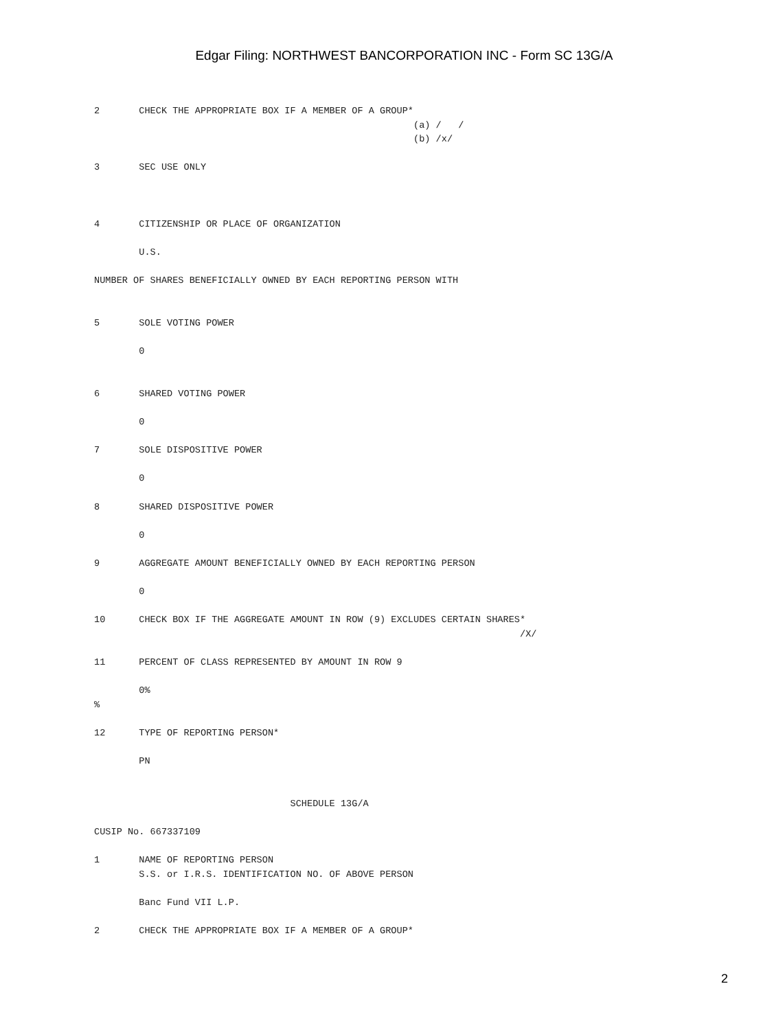Edgar Filing: NORTHWEST BANCORPORATION INC - Form SC 13G/A
2       CHECK THE APPROPRIATE BOX IF A MEMBER OF A GROUP*
                                                         (a) /   /
                                                         (b) /x/

3       SEC USE ONLY



4       CITIZENSHIP OR PLACE OF ORGANIZATION

        U.S.

NUMBER OF SHARES BENEFICIALLY OWNED BY EACH REPORTING PERSON WITH


5       SOLE VOTING POWER

        0


6       SHARED VOTING POWER

        0

7       SOLE DISPOSITIVE POWER

        0

8       SHARED DISPOSITIVE POWER

        0

9       AGGREGATE AMOUNT BENEFICIALLY OWNED BY EACH REPORTING PERSON

        0

10      CHECK BOX IF THE AGGREGATE AMOUNT IN ROW (9) EXCLUDES CERTAIN SHARES*
                                                                            /X/

11      PERCENT OF CLASS REPRESENTED BY AMOUNT IN ROW 9

        0%
%

12      TYPE OF REPORTING PERSON*

        PN


                                   SCHEDULE 13G/A

CUSIP No. 667337109

1       NAME OF REPORTING PERSON
        S.S. or I.R.S. IDENTIFICATION NO. OF ABOVE PERSON

        Banc Fund VII L.P.

2       CHECK THE APPROPRIATE BOX IF A MEMBER OF A GROUP*
2